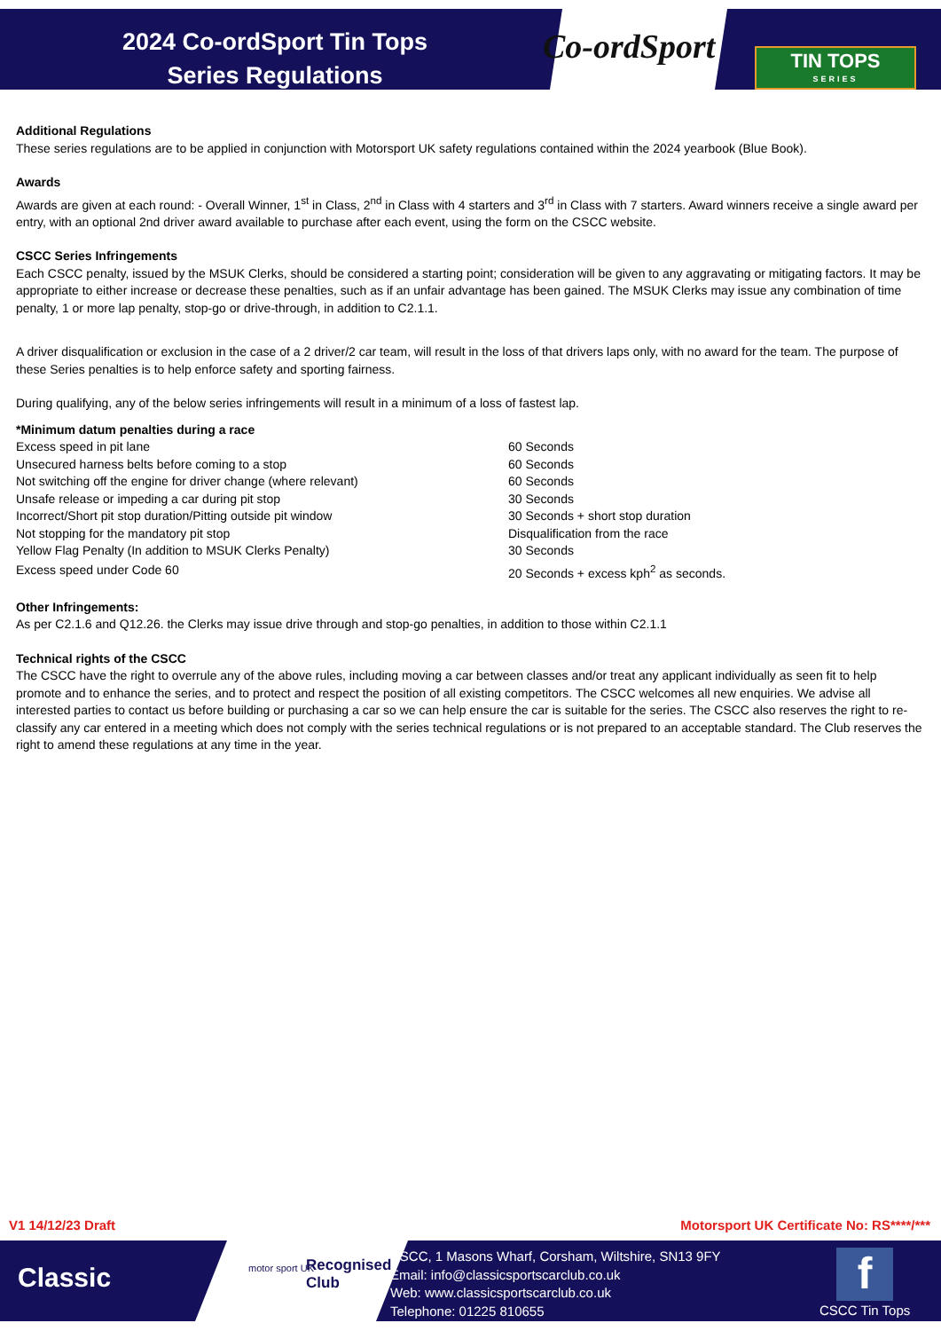2024 Co-ordSport Tin Tops
Series Regulations
Co-ordSport
TIN TOPS
SERIES
Additional Regulations
These series regulations are to be applied in conjunction with Motorsport UK safety regulations contained within the 2024 yearbook (Blue Book).
Awards
Awards are given at each round: - Overall Winner, 1<sup>st</sup> in Class, 2<sup>nd</sup> in Class with 4 starters and 3<sup>rd</sup> in Class with 7 starters. Award winners receive a single award per entry, with an optional 2nd driver award available to purchase after each event, using the form on the CSCC website.
CSCC Series Infringements
Each CSCC penalty, issued by the MSUK Clerks, should be considered a starting point; consideration will be given to any aggravating or mitigating factors. It may be appropriate to either increase or decrease these penalties, such as if an unfair advantage has been gained. The MSUK Clerks may issue any combination of time penalty, 1 or more lap penalty, stop-go or drive-through, in addition to C2.1.1.
A driver disqualification or exclusion in the case of a 2 driver/2 car team, will result in the loss of that drivers laps only, with no award for the team. The purpose of these Series penalties is to help enforce safety and sporting fairness.
During qualifying, any of the below series infringements will result in a minimum of a loss of fastest lap.
*Minimum datum penalties during a race
| Excess speed in pit lane | 60 Seconds |
| Unsecured harness belts before coming to a stop | 60 Seconds |
| Not switching off the engine for driver change (where relevant) | 60 Seconds |
| Unsafe release or impeding a car during pit stop | 30 Seconds |
| Incorrect/Short pit stop duration/Pitting outside pit window | 30 Seconds + short stop duration |
| Not stopping for the mandatory pit stop | Disqualification from the race |
| Yellow Flag Penalty (In addition to MSUK Clerks Penalty) | 30 Seconds |
| Excess speed under Code 60 | 20 Seconds + excess kph<sup>2</sup> as seconds. |
Other Infringements:
As per C2.1.6 and Q12.26. the Clerks may issue drive through and stop-go penalties, in addition to those within C2.1.1
Technical rights of the CSCC
The CSCC have the right to overrule any of the above rules, including moving a car between classes and/or treat any applicant individually as seen fit to help promote and to enhance the series, and to protect and respect the position of all existing competitors. The CSCC welcomes all new enquiries. We advise all interested parties to contact us before building or purchasing a car so we can help ensure the car is suitable for the series. The CSCC also reserves the right to re-classify any car entered in a meeting which does not comply with the series technical regulations or is not prepared to an acceptable standard. The Club reserves the right to amend these regulations at any time in the year.
V1 14/12/23 Draft
Motorsport UK Certificate No: RS****/***
Classic
motor sport UK
Recognised
Club
CSCC, 1 Masons Wharf, Corsham, Wiltshire, SN13 9FY
Email: info@classicsportscarclub.co.uk
Web: www.classicsportscarclub.co.uk
Telephone: 01225 810655
f
CSCC Tin Tops